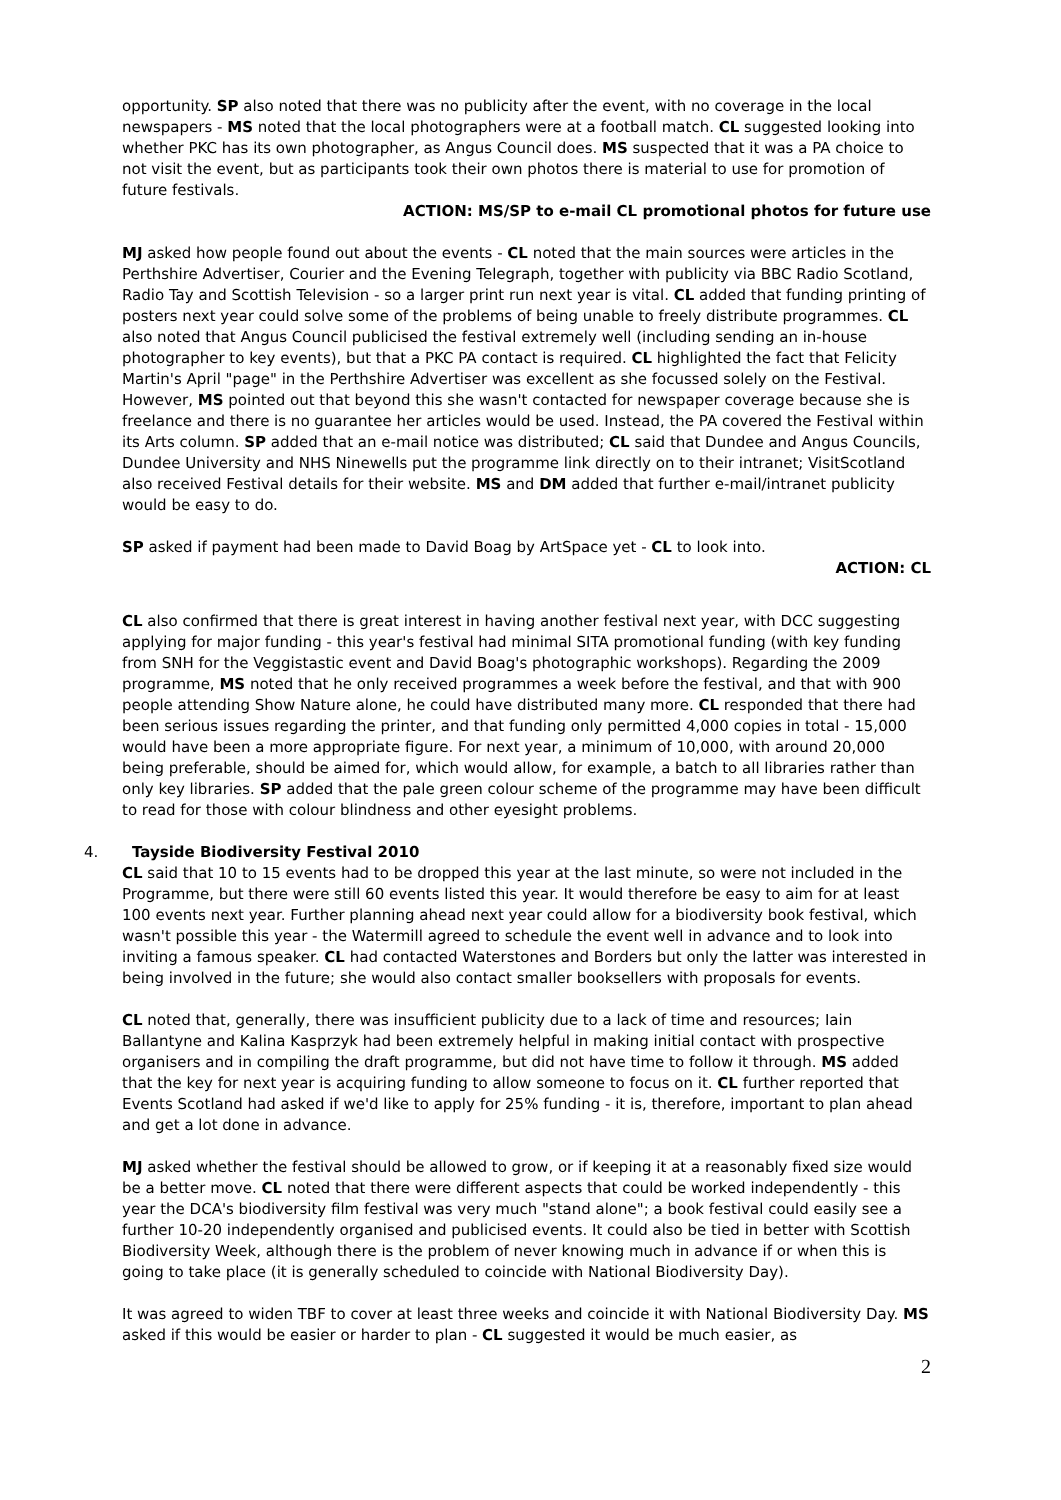opportunity. SP also noted that there was no publicity after the event, with no coverage in the local newspapers - MS noted that the local photographers were at a football match. CL suggested looking into whether PKC has its own photographer, as Angus Council does. MS suspected that it was a PA choice to not visit the event, but as participants took their own photos there is material to use for promotion of future festivals.
ACTION: MS/SP to e-mail CL promotional photos for future use
MJ asked how people found out about the events - CL noted that the main sources were articles in the Perthshire Advertiser, Courier and the Evening Telegraph, together with publicity via BBC Radio Scotland, Radio Tay and Scottish Television - so a larger print run next year is vital. CL added that funding printing of posters next year could solve some of the problems of being unable to freely distribute programmes. CL also noted that Angus Council publicised the festival extremely well (including sending an in-house photographer to key events), but that a PKC PA contact is required. CL highlighted the fact that Felicity Martin's April "page" in the Perthshire Advertiser was excellent as she focussed solely on the Festival. However, MS pointed out that beyond this she wasn't contacted for newspaper coverage because she is freelance and there is no guarantee her articles would be used. Instead, the PA covered the Festival within its Arts column. SP added that an e-mail notice was distributed; CL said that Dundee and Angus Councils, Dundee University and NHS Ninewells put the programme link directly on to their intranet; VisitScotland also received Festival details for their website. MS and DM added that further e-mail/intranet publicity would be easy to do.
SP asked if payment had been made to David Boag by ArtSpace yet - CL to look into.
ACTION: CL
CL also confirmed that there is great interest in having another festival next year, with DCC suggesting applying for major funding - this year's festival had minimal SITA promotional funding (with key funding from SNH for the Veggistastic event and David Boag's photographic workshops). Regarding the 2009 programme, MS noted that he only received programmes a week before the festival, and that with 900 people attending Show Nature alone, he could have distributed many more. CL responded that there had been serious issues regarding the printer, and that funding only permitted 4,000 copies in total - 15,000 would have been a more appropriate figure. For next year, a minimum of 10,000, with around 20,000 being preferable, should be aimed for, which would allow, for example, a batch to all libraries rather than only key libraries. SP added that the pale green colour scheme of the programme may have been difficult to read for those with colour blindness and other eyesight problems.
4. Tayside Biodiversity Festival 2010
CL said that 10 to 15 events had to be dropped this year at the last minute, so were not included in the Programme, but there were still 60 events listed this year. It would therefore be easy to aim for at least 100 events next year. Further planning ahead next year could allow for a biodiversity book festival, which wasn't possible this year - the Watermill agreed to schedule the event well in advance and to look into inviting a famous speaker. CL had contacted Waterstones and Borders but only the latter was interested in being involved in the future; she would also contact smaller booksellers with proposals for events.
CL noted that, generally, there was insufficient publicity due to a lack of time and resources; Iain Ballantyne and Kalina Kasprzyk had been extremely helpful in making initial contact with prospective organisers and in compiling the draft programme, but did not have time to follow it through. MS added that the key for next year is acquiring funding to allow someone to focus on it. CL further reported that Events Scotland had asked if we'd like to apply for 25% funding - it is, therefore, important to plan ahead and get a lot done in advance.
MJ asked whether the festival should be allowed to grow, or if keeping it at a reasonably fixed size would be a better move. CL noted that there were different aspects that could be worked independently - this year the DCA's biodiversity film festival was very much "stand alone"; a book festival could easily see a further 10-20 independently organised and publicised events. It could also be tied in better with Scottish Biodiversity Week, although there is the problem of never knowing much in advance if or when this is going to take place (it is generally scheduled to coincide with National Biodiversity Day).
It was agreed to widen TBF to cover at least three weeks and coincide it with National Biodiversity Day. MS asked if this would be easier or harder to plan - CL suggested it would be much easier, as
2